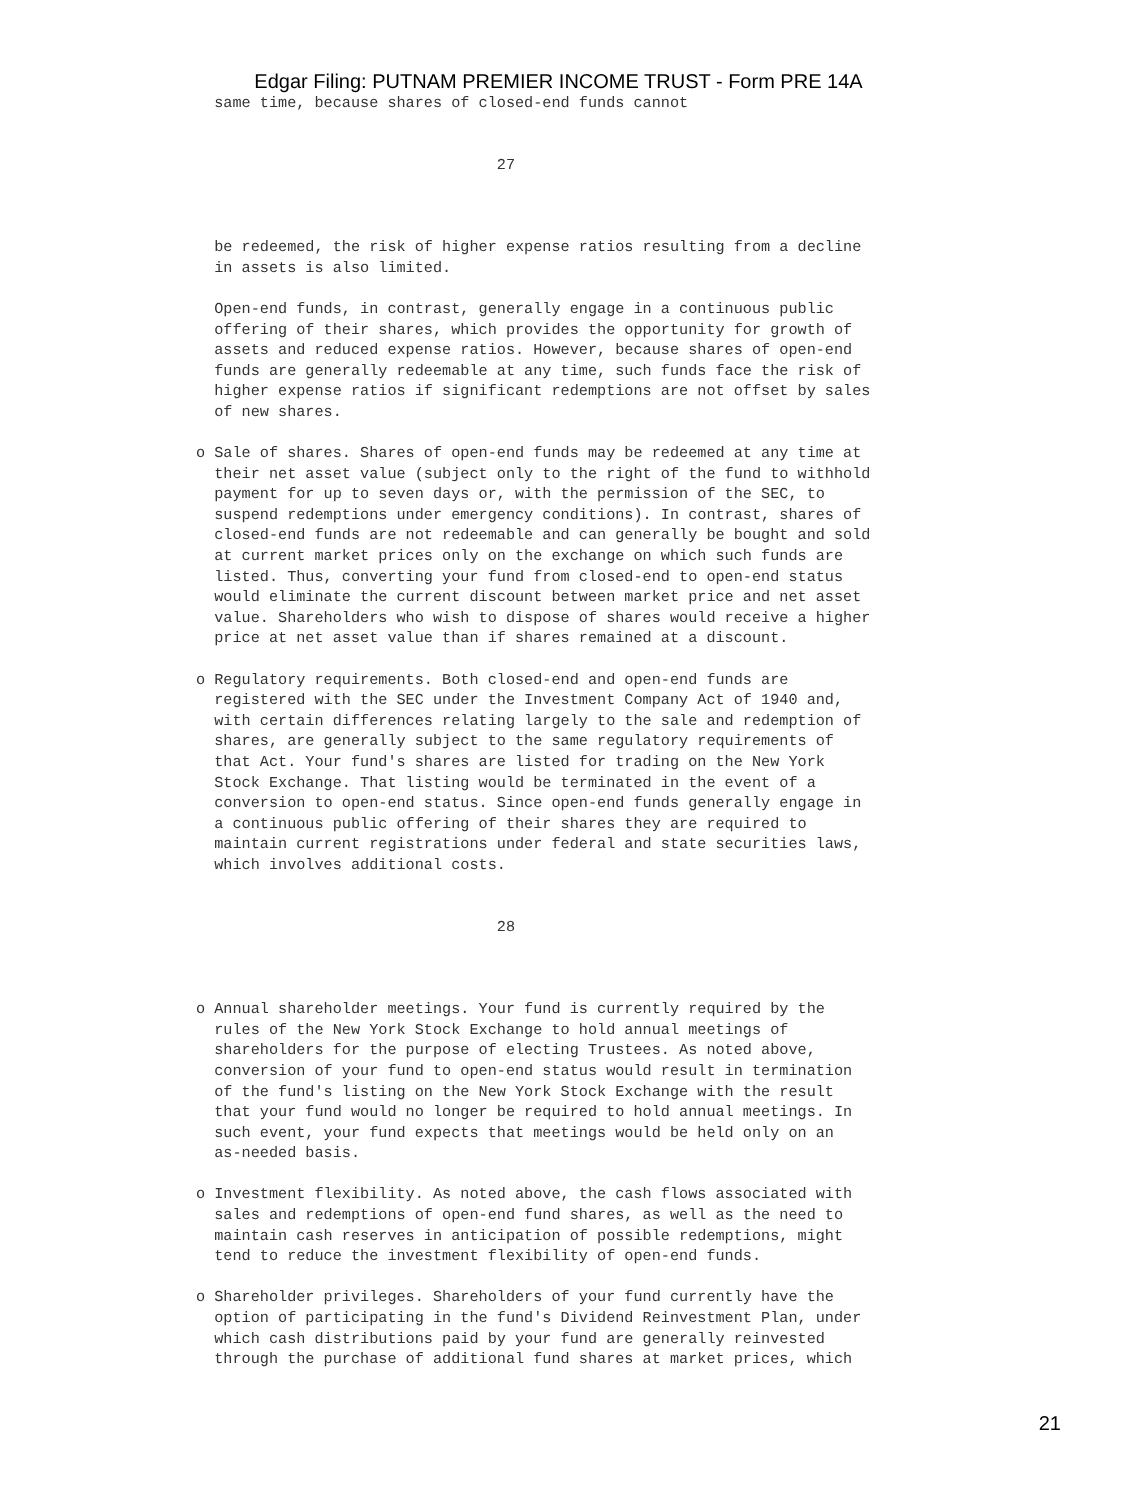Edgar Filing: PUTNAM PREMIER INCOME TRUST - Form PRE 14A
  same time, because shares of closed-end funds cannot


                                 27



  be redeemed, the risk of higher expense ratios resulting from a decline
  in assets is also limited.

  Open-end funds, in contrast, generally engage in a continuous public
  offering of their shares, which provides the opportunity for growth of
  assets and reduced expense ratios. However, because shares of open-end
  funds are generally redeemable at any time, such funds face the risk of
  higher expense ratios if significant redemptions are not offset by sales
  of new shares.

o Sale of shares. Shares of open-end funds may be redeemed at any time at
  their net asset value (subject only to the right of the fund to withhold
  payment for up to seven days or, with the permission of the SEC, to
  suspend redemptions under emergency conditions). In contrast, shares of
  closed-end funds are not redeemable and can generally be bought and sold
  at current market prices only on the exchange on which such funds are
  listed. Thus, converting your fund from closed-end to open-end status
  would eliminate the current discount between market price and net asset
  value. Shareholders who wish to dispose of shares would receive a higher
  price at net asset value than if shares remained at a discount.

o Regulatory requirements. Both closed-end and open-end funds are
  registered with the SEC under the Investment Company Act of 1940 and,
  with certain differences relating largely to the sale and redemption of
  shares, are generally subject to the same regulatory requirements of
  that Act. Your fund's shares are listed for trading on the New York
  Stock Exchange. That listing would be terminated in the event of a
  conversion to open-end status. Since open-end funds generally engage in
  a continuous public offering of their shares they are required to
  maintain current registrations under federal and state securities laws,
  which involves additional costs.


                                 28



o Annual shareholder meetings. Your fund is currently required by the
  rules of the New York Stock Exchange to hold annual meetings of
  shareholders for the purpose of electing Trustees. As noted above,
  conversion of your fund to open-end status would result in termination
  of the fund's listing on the New York Stock Exchange with the result
  that your fund would no longer be required to hold annual meetings. In
  such event, your fund expects that meetings would be held only on an
  as-needed basis.

o Investment flexibility. As noted above, the cash flows associated with
  sales and redemptions of open-end fund shares, as well as the need to
  maintain cash reserves in anticipation of possible redemptions, might
  tend to reduce the investment flexibility of open-end funds.

o Shareholder privileges. Shareholders of your fund currently have the
  option of participating in the fund's Dividend Reinvestment Plan, under
  which cash distributions paid by your fund are generally reinvested
  through the purchase of additional fund shares at market prices, which
21